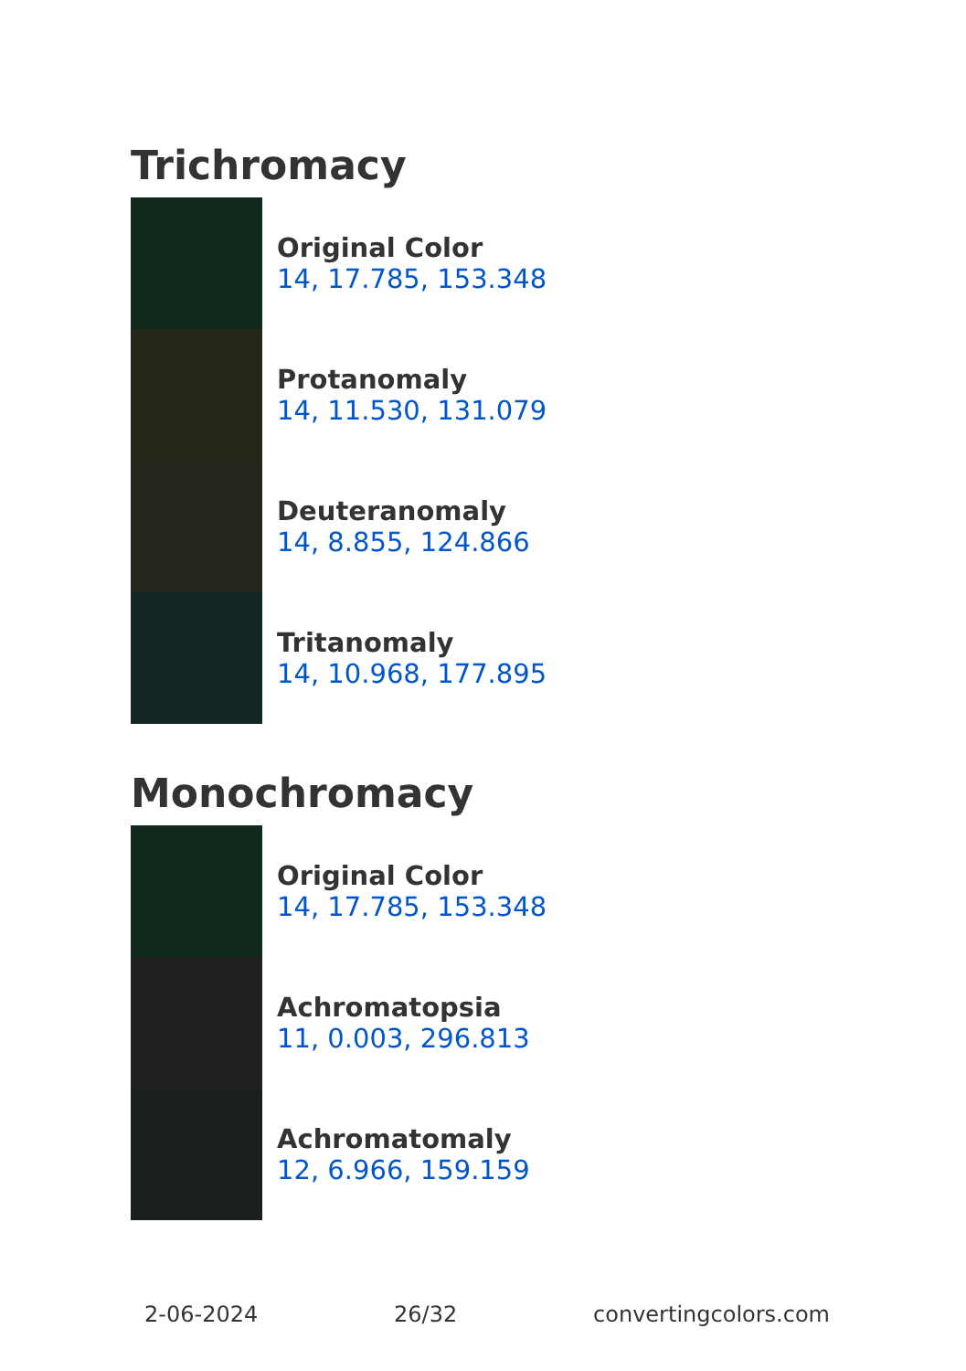Trichromacy
Original Color
14, 17.785, 153.348
Protanomaly
14, 11.530, 131.079
Deuteranomaly
14, 8.855, 124.866
Tritanomaly
14, 10.968, 177.895
Monochromacy
Original Color
14, 17.785, 153.348
Achromatopsia
11, 0.003, 296.813
Achromatomaly
12, 6.966, 159.159
2-06-2024 26/32 convertingcolors.com